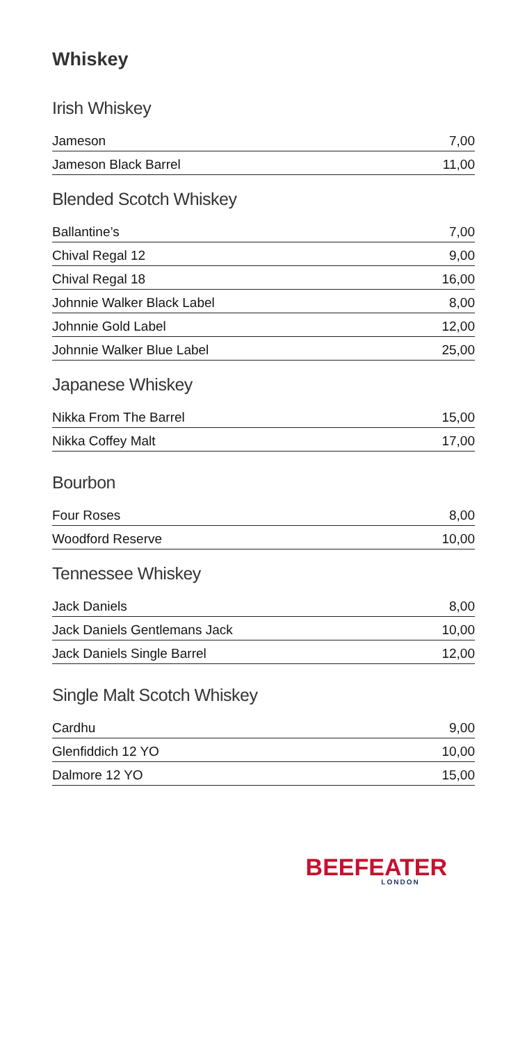Whiskey
Irish Whiskey
| Jameson | 7,00 |
| Jameson Black Barrel | 11,00 |
Blended Scotch Whiskey
| Ballantine’s | 7,00 |
| Chival Regal 12 | 9,00 |
| Chival Regal 18 | 16,00 |
| Johnnie Walker Black Label | 8,00 |
| Johnnie Gold Label | 12,00 |
| Johnnie Walker Blue Label | 25,00 |
Japanese Whiskey
| Nikka From The Barrel | 15,00 |
| Nikka Coffey Malt | 17,00 |
Bourbon
| Four Roses | 8,00 |
| Woodford Reserve | 10,00 |
Tennessee Whiskey
| Jack Daniels | 8,00 |
| Jack Daniels Gentlemans Jack | 10,00 |
| Jack Daniels Single Barrel | 12,00 |
Single Malt Scotch Whiskey
| Cardhu | 9,00 |
| Glenfiddich 12 YO | 10,00 |
| Dalmore 12 YO | 15,00 |
BEEFEATER
LONDON